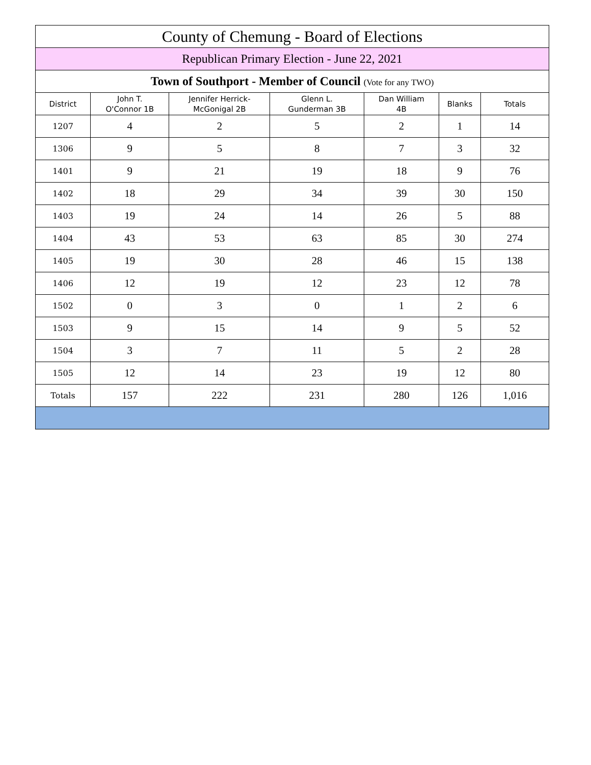| County of Chemung - Board of Elections | | | | | | |
| --- | --- | --- | --- | --- | --- | --- |
| Republican Primary Election - June 22, 2021 | | | | | | |
| Town of Southport - Member of Council (Vote for any TWO) | | | | | | |
| District | John T. O'Connor 1B | Jennifer Herrick- McGonigal 2B | Glenn L. Gunderman 3B | Dan William 4B | Blanks | Totals |
| 1207 | 4 | 2 | 5 | 2 | 1 | 14 |
| 1306 | 9 | 5 | 8 | 7 | 3 | 32 |
| 1401 | 9 | 21 | 19 | 18 | 9 | 76 |
| 1402 | 18 | 29 | 34 | 39 | 30 | 150 |
| 1403 | 19 | 24 | 14 | 26 | 5 | 88 |
| 1404 | 43 | 53 | 63 | 85 | 30 | 274 |
| 1405 | 19 | 30 | 28 | 46 | 15 | 138 |
| 1406 | 12 | 19 | 12 | 23 | 12 | 78 |
| 1502 | 0 | 3 | 0 | 1 | 2 | 6 |
| 1503 | 9 | 15 | 14 | 9 | 5 | 52 |
| 1504 | 3 | 7 | 11 | 5 | 2 | 28 |
| 1505 | 12 | 14 | 23 | 19 | 12 | 80 |
| Totals | 157 | 222 | 231 | 280 | 126 | 1,016 |